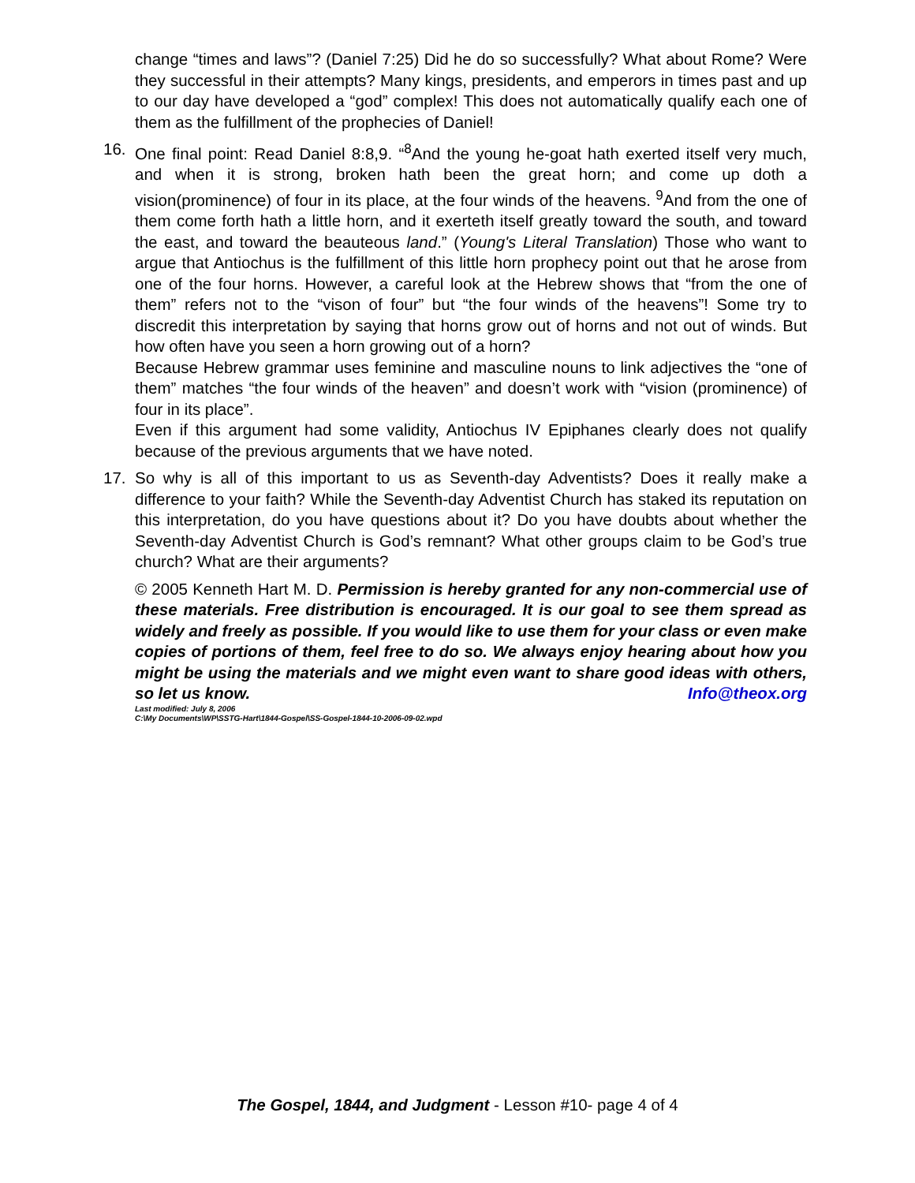change “times and laws”? (Daniel 7:25) Did he do so successfully? What about Rome? Were they successful in their attempts? Many kings, presidents, and emperors in times past and up to our day have developed a “god” complex! This does not automatically qualify each one of them as the fulfillment of the prophecies of Daniel!
16.
One final point: Read Daniel 8:8,9. “<sup>8</sup>And the young he-goat hath exerted itself very much, and when it is strong, broken hath been the great horn; and come up doth a vision(prominence) of four in its place, at the four winds of the heavens. <sup>9</sup>And from the one of them come forth hath a little horn, and it exerteth itself greatly toward the south, and toward the east, and toward the beauteous land.” (Young's Literal Translation) Those who want to argue that Antiochus is the fulfillment of this little horn prophecy point out that he arose from one of the four horns. However, a careful look at the Hebrew shows that “from the one of them” refers not to the “vison of four” but “the four winds of the heavens”! Some try to discredit this interpretation by saying that horns grow out of horns and not out of winds. But how often have you seen a horn growing out of a horn?
Because Hebrew grammar uses feminine and masculine nouns to link adjectives the “one of them” matches “the four winds of the heaven” and doesn’t work with “vision (prominence) of four in its place”.
Even if this argument had some validity, Antiochus IV Epiphanes clearly does not qualify because of the previous arguments that we have noted.
17.
So why is all of this important to us as Seventh-day Adventists? Does it really make a difference to your faith? While the Seventh-day Adventist Church has staked its reputation on this interpretation, do you have questions about it? Do you have doubts about whether the Seventh-day Adventist Church is God’s remnant? What other groups claim to be God’s true church? What are their arguments?
© 2005 Kenneth Hart M. D. Permission is hereby granted for any non-commercial use of these materials. Free distribution is encouraged. It is our goal to see them spread as widely and freely as possible. If you would like to use them for your class or even make copies of portions of them, feel free to do so. We always enjoy hearing about how you might be using the materials and we might even want to share good ideas with others, so let us know. Info@theox.org
Last modified: July 8, 2006
C:\My Documents\WP\SSTG-Hart\1844-Gospel\SS-Gospel-1844-10-2006-09-02.wpd
The Gospel, 1844, and Judgment - Lesson #10- page 4 of 4